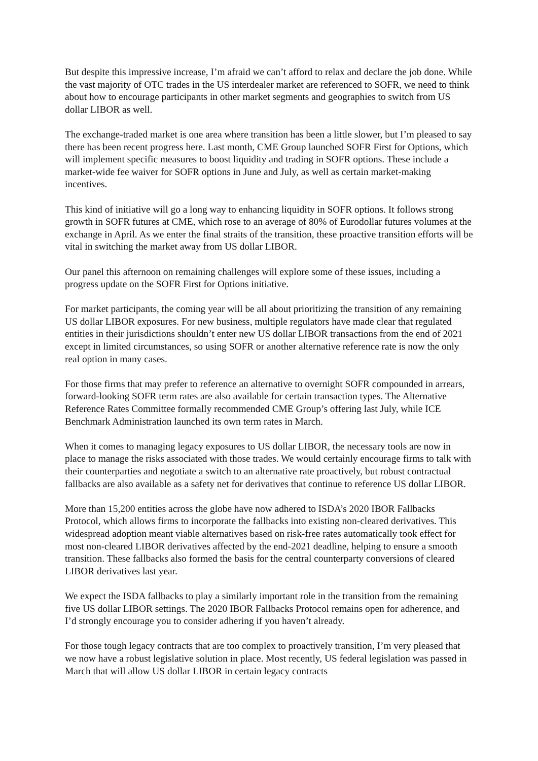But despite this impressive increase, I’m afraid we can’t afford to relax and declare the job done. While the vast majority of OTC trades in the US interdealer market are referenced to SOFR, we need to think about how to encourage participants in other market segments and geographies to switch from US dollar LIBOR as well.
The exchange-traded market is one area where transition has been a little slower, but I’m pleased to say there has been recent progress here. Last month, CME Group launched SOFR First for Options, which will implement specific measures to boost liquidity and trading in SOFR options. These include a market-wide fee waiver for SOFR options in June and July, as well as certain market-making incentives.
This kind of initiative will go a long way to enhancing liquidity in SOFR options. It follows strong growth in SOFR futures at CME, which rose to an average of 80% of Eurodollar futures volumes at the exchange in April. As we enter the final straits of the transition, these proactive transition efforts will be vital in switching the market away from US dollar LIBOR.
Our panel this afternoon on remaining challenges will explore some of these issues, including a progress update on the SOFR First for Options initiative.
For market participants, the coming year will be all about prioritizing the transition of any remaining US dollar LIBOR exposures. For new business, multiple regulators have made clear that regulated entities in their jurisdictions shouldn’t enter new US dollar LIBOR transactions from the end of 2021 except in limited circumstances, so using SOFR or another alternative reference rate is now the only real option in many cases.
For those firms that may prefer to reference an alternative to overnight SOFR compounded in arrears, forward-looking SOFR term rates are also available for certain transaction types. The Alternative Reference Rates Committee formally recommended CME Group’s offering last July, while ICE Benchmark Administration launched its own term rates in March.
When it comes to managing legacy exposures to US dollar LIBOR, the necessary tools are now in place to manage the risks associated with those trades. We would certainly encourage firms to talk with their counterparties and negotiate a switch to an alternative rate proactively, but robust contractual fallbacks are also available as a safety net for derivatives that continue to reference US dollar LIBOR.
More than 15,200 entities across the globe have now adhered to ISDA’s 2020 IBOR Fallbacks Protocol, which allows firms to incorporate the fallbacks into existing non-cleared derivatives. This widespread adoption meant viable alternatives based on risk-free rates automatically took effect for most non-cleared LIBOR derivatives affected by the end-2021 deadline, helping to ensure a smooth transition. These fallbacks also formed the basis for the central counterparty conversions of cleared LIBOR derivatives last year.
We expect the ISDA fallbacks to play a similarly important role in the transition from the remaining five US dollar LIBOR settings. The 2020 IBOR Fallbacks Protocol remains open for adherence, and I’d strongly encourage you to consider adhering if you haven’t already.
For those tough legacy contracts that are too complex to proactively transition, I’m very pleased that we now have a robust legislative solution in place. Most recently, US federal legislation was passed in March that will allow US dollar LIBOR in certain legacy contracts